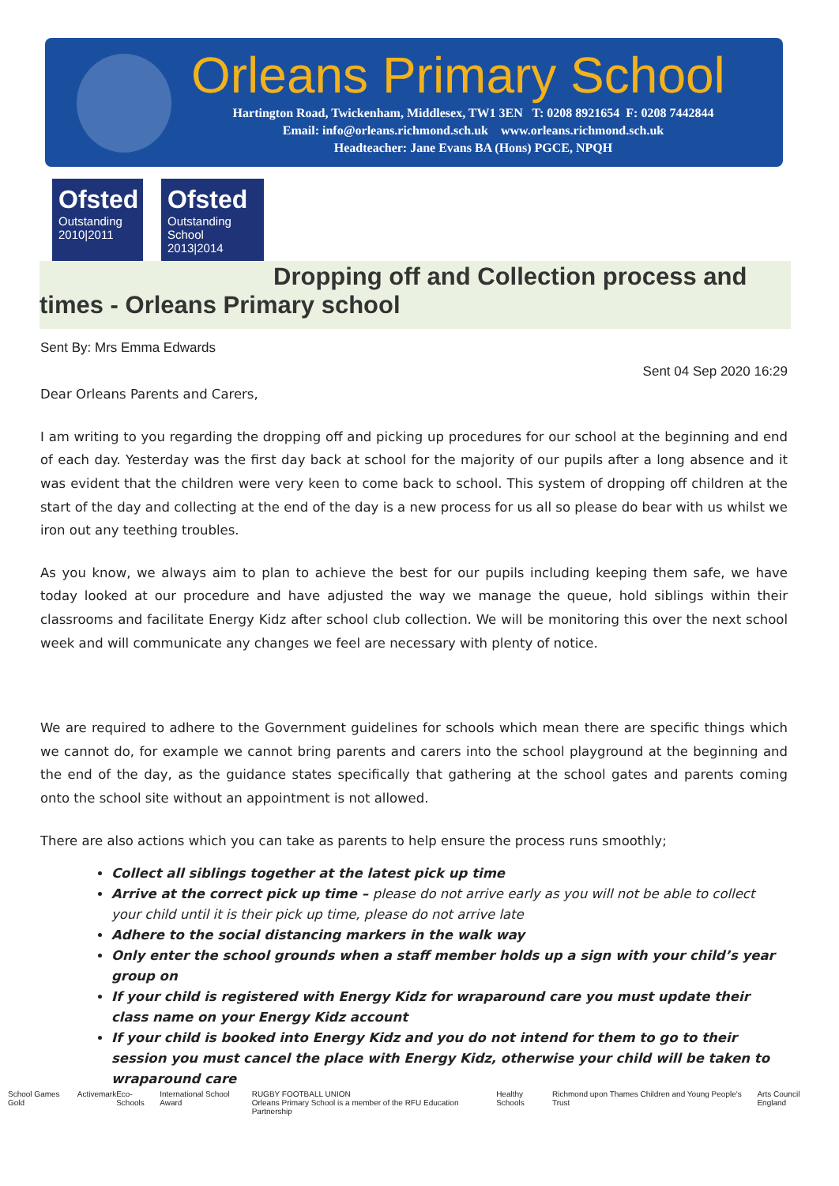Orleans Primary School
Hartington Road, Twickenham, Middlesex, TW1 3EN T: 0208 8921654 F: 0208 7442844
Email: info@orleans.richmond.sch.uk www.orleans.richmond.sch.uk
Headteacher: Jane Evans BA (Hons) PGCE, NPQH
Ofsted
Outstanding
2010|2011
Ofsted
Outstanding
School 2013|2014
Dropping off and Collection process and
times - Orleans Primary school
Sent By: Mrs Emma Edwards
Sent 04 Sep 2020 16:29
Dear Orleans Parents and Carers,
I am writing to you regarding the dropping off and picking up procedures for our school at the beginning and end of each day. Yesterday was the first day back at school for the majority of our pupils after a long absence and it was evident that the children were very keen to come back to school. This system of dropping off children at the start of the day and collecting at the end of the day is a new process for us all so please do bear with us whilst we iron out any teething troubles.
As you know, we always aim to plan to achieve the best for our pupils including keeping them safe, we have today looked at our procedure and have adjusted the way we manage the queue, hold siblings within their classrooms and facilitate Energy Kidz after school club collection. We will be monitoring this over the next school week and will communicate any changes we feel are necessary with plenty of notice.
We are required to adhere to the Government guidelines for schools which mean there are specific things which we cannot do, for example we cannot bring parents and carers into the school playground at the beginning and the end of the day, as the guidance states specifically that gathering at the school gates and parents coming onto the school site without an appointment is not allowed.
There are also actions which you can take as parents to help ensure the process runs smoothly;
Collect all siblings together at the latest pick up time
Arrive at the correct pick up time – please do not arrive early as you will not be able to collect your child until it is their pick up time, please do not arrive late
Adhere to the social distancing markers in the walk way
Only enter the school grounds when a staff member holds up a sign with your child’s year group on
If your child is registered with Energy Kidz for wraparound care you must update their class name on your Energy Kidz account
If your child is booked into Energy Kidz and you do not intend for them to go to their session you must cancel the place with Energy Kidz, otherwise your child will be taken to wraparound care
School Games Gold Activemark Eco-Schools International School Award RUGBY FOOTBALL UNION
Orleans Primary School is a member of the RFU Education Partnership Healthy Schools Richmond upon Thames Children and Young People's Trust Arts Council England